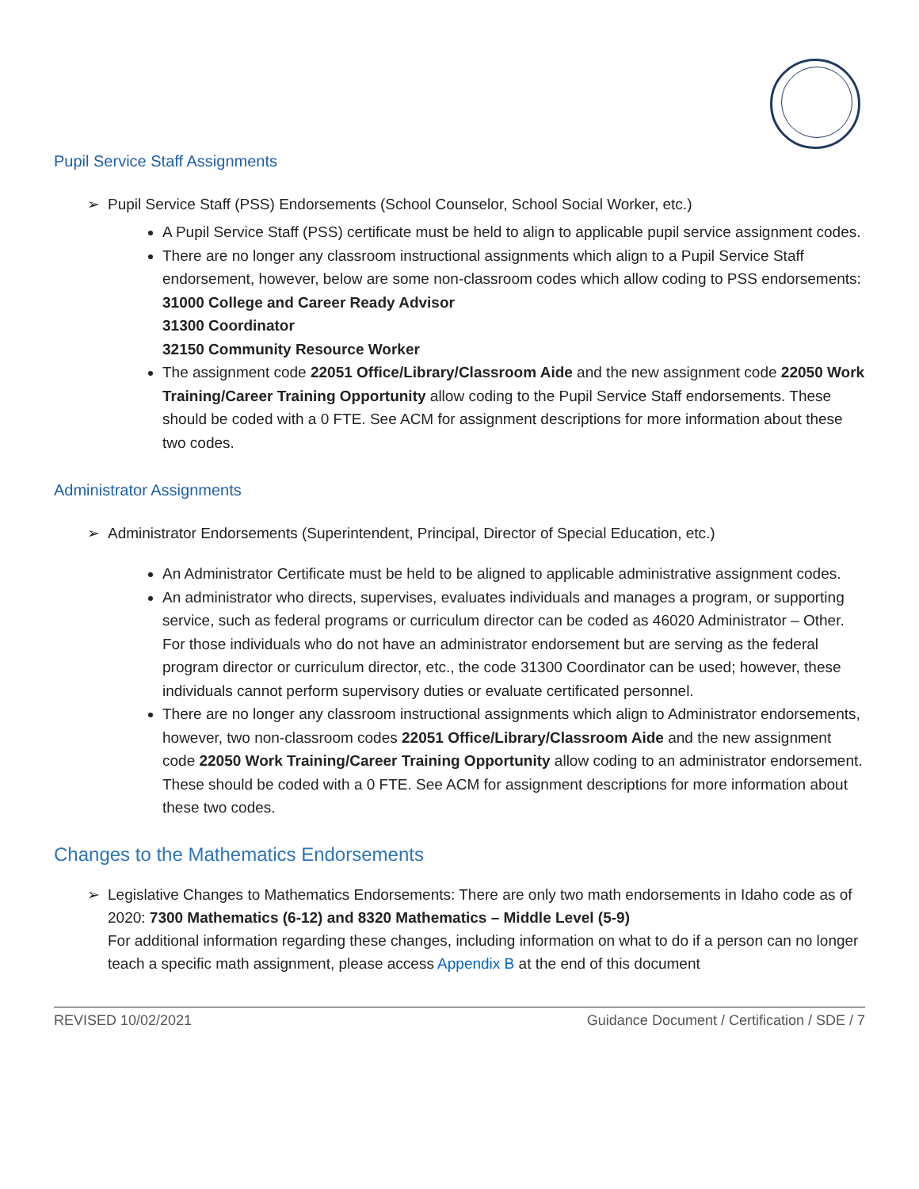Pupil Service Staff Assignments
➢ Pupil Service Staff (PSS) Endorsements (School Counselor, School Social Worker, etc.)
A Pupil Service Staff (PSS) certificate must be held to align to applicable pupil service assignment codes.
There are no longer any classroom instructional assignments which align to a Pupil Service Staff endorsement, however, below are some non-classroom codes which allow coding to PSS endorsements:
31000 College and Career Ready Advisor
31300 Coordinator
32150 Community Resource Worker
The assignment code 22051 Office/Library/Classroom Aide and the new assignment code 22050 Work Training/Career Training Opportunity allow coding to the Pupil Service Staff endorsements. These should be coded with a 0 FTE. See ACM for assignment descriptions for more information about these two codes.
Administrator Assignments
➢ Administrator Endorsements (Superintendent, Principal, Director of Special Education, etc.)
An Administrator Certificate must be held to be aligned to applicable administrative assignment codes.
An administrator who directs, supervises, evaluates individuals and manages a program, or supporting service, such as federal programs or curriculum director can be coded as 46020 Administrator – Other. For those individuals who do not have an administrator endorsement but are serving as the federal program director or curriculum director, etc., the code 31300 Coordinator can be used; however, these individuals cannot perform supervisory duties or evaluate certificated personnel.
There are no longer any classroom instructional assignments which align to Administrator endorsements, however, two non-classroom codes 22051 Office/Library/Classroom Aide and the new assignment code 22050 Work Training/Career Training Opportunity allow coding to an administrator endorsement. These should be coded with a 0 FTE. See ACM for assignment descriptions for more information about these two codes.
Changes to the Mathematics Endorsements
➢ Legislative Changes to Mathematics Endorsements: There are only two math endorsements in Idaho code as of 2020: 7300 Mathematics (6-12) and 8320 Mathematics – Middle Level (5-9)
For additional information regarding these changes, including information on what to do if a person can no longer teach a specific math assignment, please access Appendix B at the end of this document
REVISED 10/02/2021 Guidance Document / Certification / SDE / 7